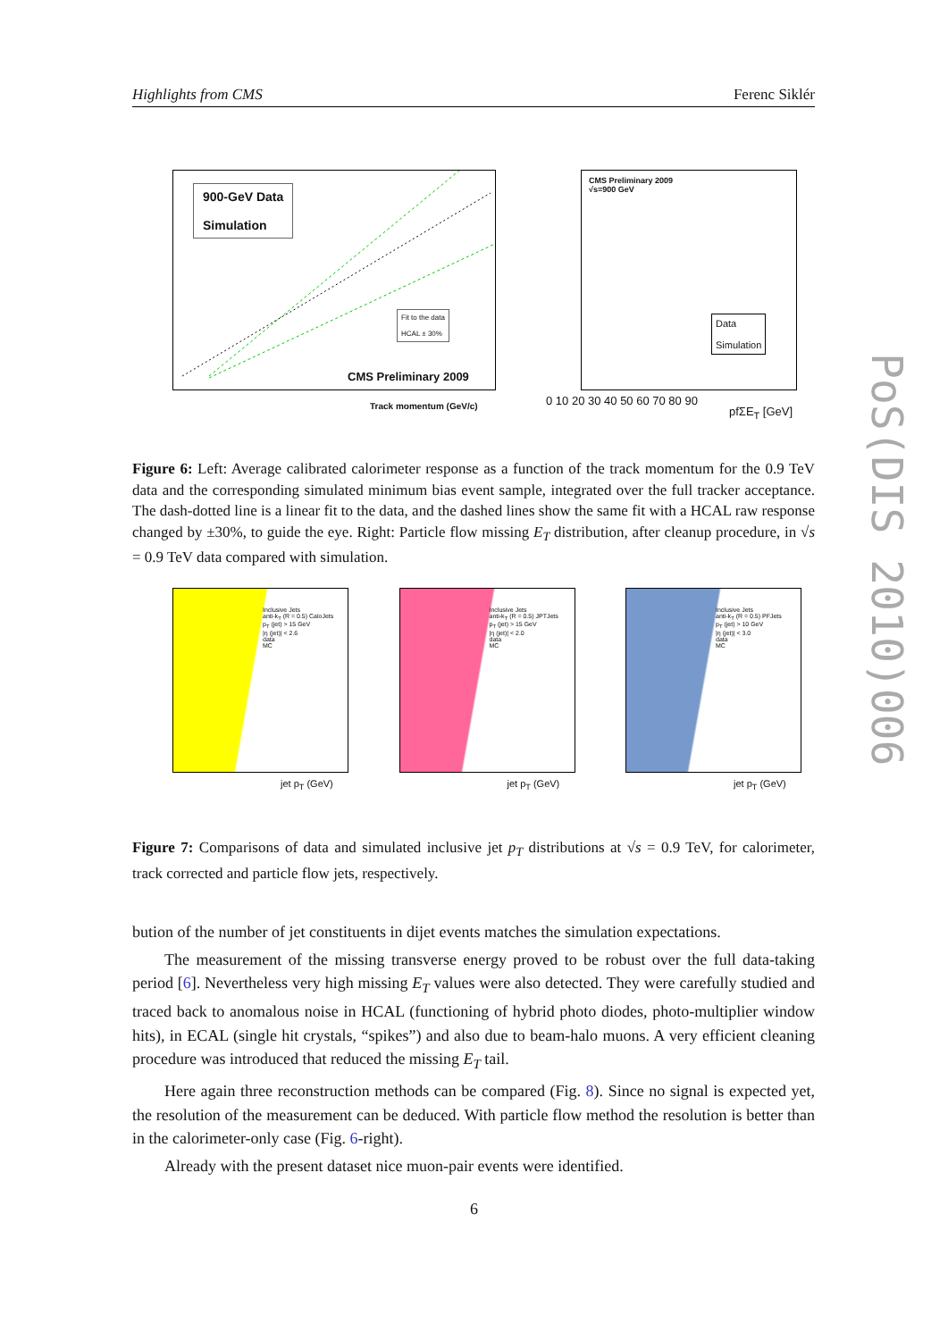Highlights from CMS Ferenc Siklér
PoS(DIS 2010)006
900-GeV Data
Simulation
Fit to the data
HCAL ± 30%
CMS Preliminary 2009
Track momentum (GeV/c)
CMS Preliminary 2009
√s=900 GeV
Data
Simulation
0 10 20 30 40 50 60 70 80 90
pfΣE<sub>T</sub> [GeV]
Figure 6: Left: Average calibrated calorimeter response as a function of the track momentum for the 0.9 TeV data and the corresponding simulated minimum bias event sample, integrated over the full tracker acceptance. The dash-dotted line is a linear fit to the data, and the dashed lines show the same fit with a HCAL raw response changed by ±30%, to guide the eye. Right: Particle flow missing E<sub>T</sub> distribution, after cleanup procedure, in √s = 0.9 TeV data compared with simulation.
Inclusive Jets
anti-k<sub>T</sub> (R = 0.5) CaloJets
p<sub>T</sub> (jet) > 15 GeV
|η (jet)| < 2.6
data
MC
jet p<sub>T</sub> (GeV)
Inclusive Jets
anti-k<sub>T</sub> (R = 0.5) JPTJets
p<sub>T</sub> (jet) > 15 GeV
|η (jet)| < 2.0
data
MC
jet p<sub>T</sub> (GeV)
Inclusive Jets
anti-k<sub>T</sub> (R = 0.5) PFJets
p<sub>T</sub> (jet) > 10 GeV
|η (jet)| < 3.0
data
MC
jet p<sub>T</sub> (GeV)
Figure 7: Comparisons of data and simulated inclusive jet p<sub>T</sub> distributions at √s = 0.9 TeV, for calorimeter, track corrected and particle flow jets, respectively.
bution of the number of jet constituents in dijet events matches the simulation expectations.
The measurement of the missing transverse energy proved to be robust over the full data-taking period [6]. Nevertheless very high missing E<sub>T</sub> values were also detected. They were carefully studied and traced back to anomalous noise in HCAL (functioning of hybrid photo diodes, photo-multiplier window hits), in ECAL (single hit crystals, “spikes”) and also due to beam-halo muons. A very efficient cleaning procedure was introduced that reduced the missing E<sub>T</sub> tail.
Here again three reconstruction methods can be compared (Fig. 8). Since no signal is expected yet, the resolution of the measurement can be deduced. With particle flow method the resolution is better than in the calorimeter-only case (Fig. 6-right).
Already with the present dataset nice muon-pair events were identified.
6